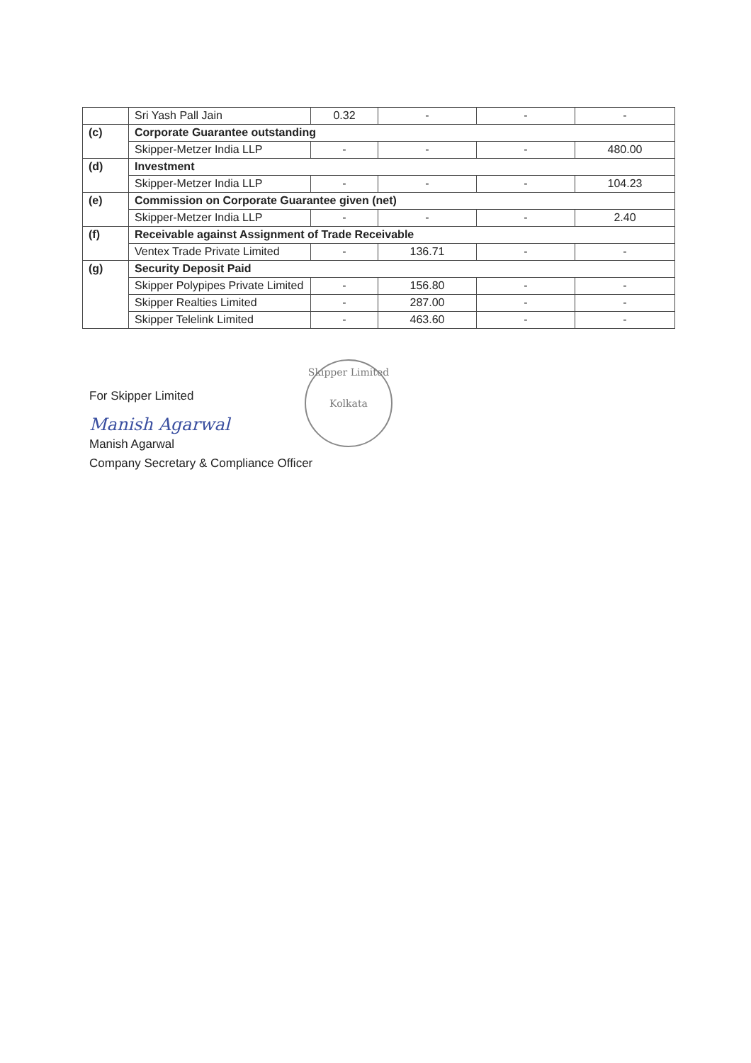| | Sri Yash Pall Jain | 0.32 | - | - | - |
| (c) | Corporate Guarantee outstanding | | | | |
| | Skipper-Metzer India LLP | - | - | - | 480.00 |
| (d) | Investment | | | | |
| | Skipper-Metzer India LLP | - | - | - | 104.23 |
| (e) | Commission on Corporate Guarantee given (net) | | | | |
| | Skipper-Metzer India LLP | - | - | - | 2.40 |
| (f) | Receivable against Assignment of Trade Receivable | | | | |
| | Ventex Trade Private Limited | - | 136.71 | - | - |
| (g) | Security Deposit Paid | | | | |
| | Skipper Polypipes Private Limited | - | 156.80 | - | - |
| | Skipper Realties Limited | - | 287.00 | - | - |
| | Skipper Telelink Limited | - | 463.60 | - | - |
Skipper Limited
Kolkata
For Skipper Limited
Manish Agarwal
Manish Agarwal
Company Secretary & Compliance Officer